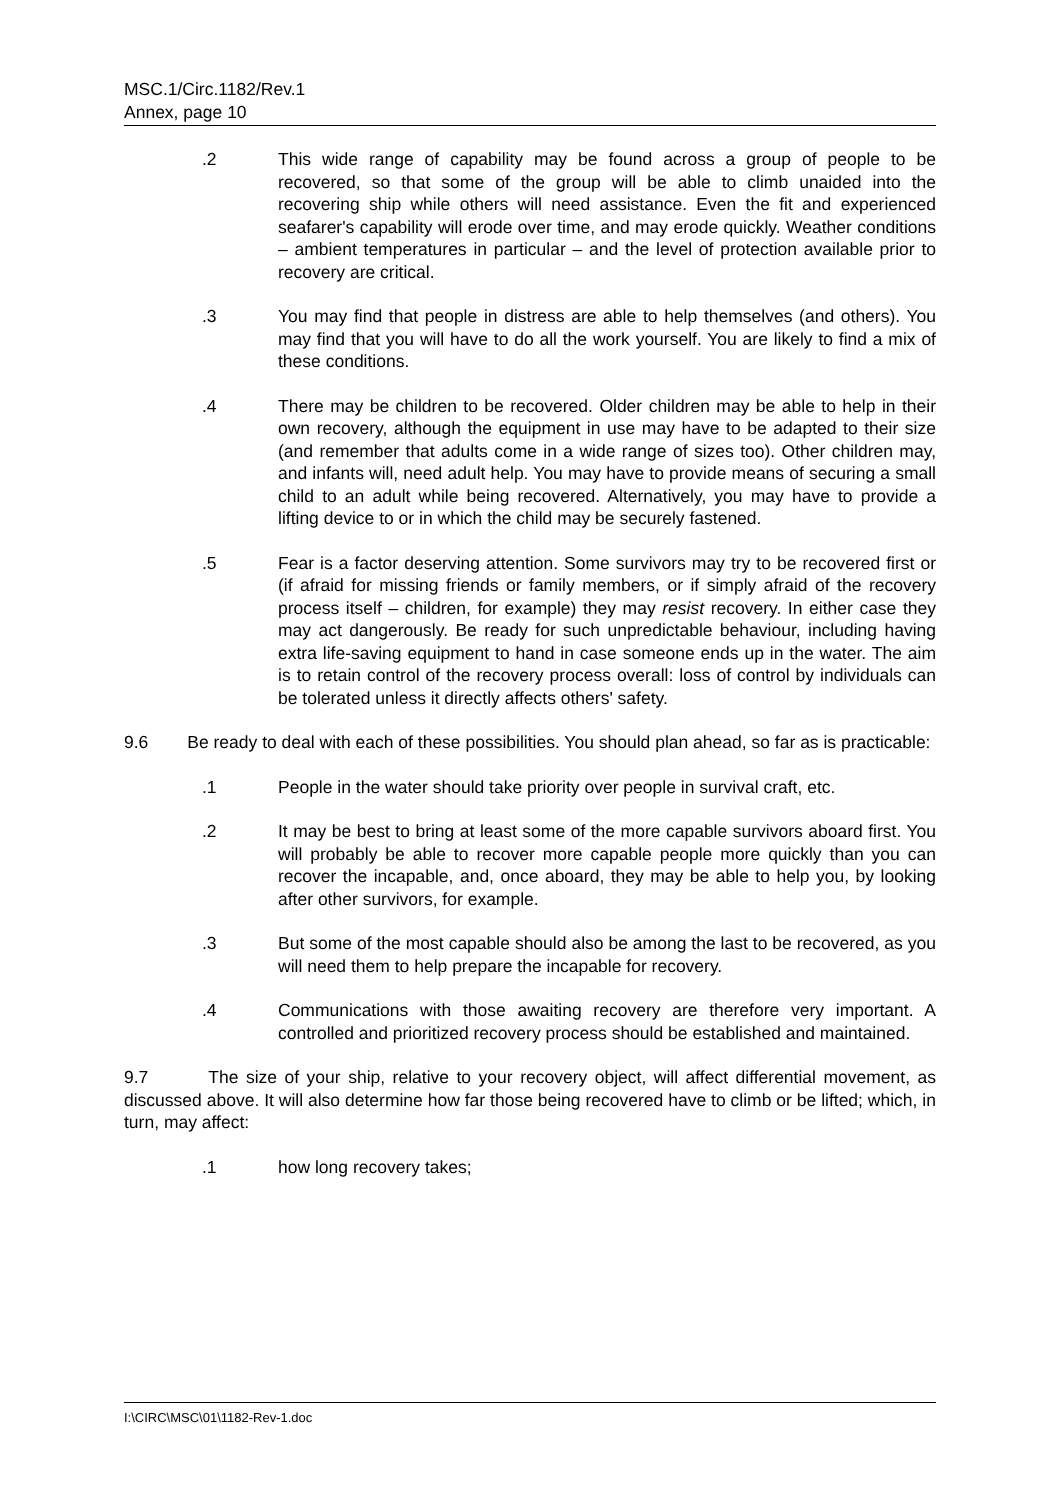MSC.1/Circ.1182/Rev.1
Annex, page 10
.2 This wide range of capability may be found across a group of people to be recovered, so that some of the group will be able to climb unaided into the recovering ship while others will need assistance. Even the fit and experienced seafarer's capability will erode over time, and may erode quickly. Weather conditions – ambient temperatures in particular – and the level of protection available prior to recovery are critical.
.3 You may find that people in distress are able to help themselves (and others). You may find that you will have to do all the work yourself. You are likely to find a mix of these conditions.
.4 There may be children to be recovered. Older children may be able to help in their own recovery, although the equipment in use may have to be adapted to their size (and remember that adults come in a wide range of sizes too). Other children may, and infants will, need adult help. You may have to provide means of securing a small child to an adult while being recovered. Alternatively, you may have to provide a lifting device to or in which the child may be securely fastened.
.5 Fear is a factor deserving attention. Some survivors may try to be recovered first or (if afraid for missing friends or family members, or if simply afraid of the recovery process itself – children, for example) they may resist recovery. In either case they may act dangerously. Be ready for such unpredictable behaviour, including having extra life-saving equipment to hand in case someone ends up in the water. The aim is to retain control of the recovery process overall: loss of control by individuals can be tolerated unless it directly affects others' safety.
9.6 Be ready to deal with each of these possibilities. You should plan ahead, so far as is practicable:
.1 People in the water should take priority over people in survival craft, etc.
.2 It may be best to bring at least some of the more capable survivors aboard first. You will probably be able to recover more capable people more quickly than you can recover the incapable, and, once aboard, they may be able to help you, by looking after other survivors, for example.
.3 But some of the most capable should also be among the last to be recovered, as you will need them to help prepare the incapable for recovery.
.4 Communications with those awaiting recovery are therefore very important. A controlled and prioritized recovery process should be established and maintained.
9.7 The size of your ship, relative to your recovery object, will affect differential movement, as discussed above. It will also determine how far those being recovered have to climb or be lifted; which, in turn, may affect:
.1 how long recovery takes;
I:\CIRC\MSC\01\1182-Rev-1.doc